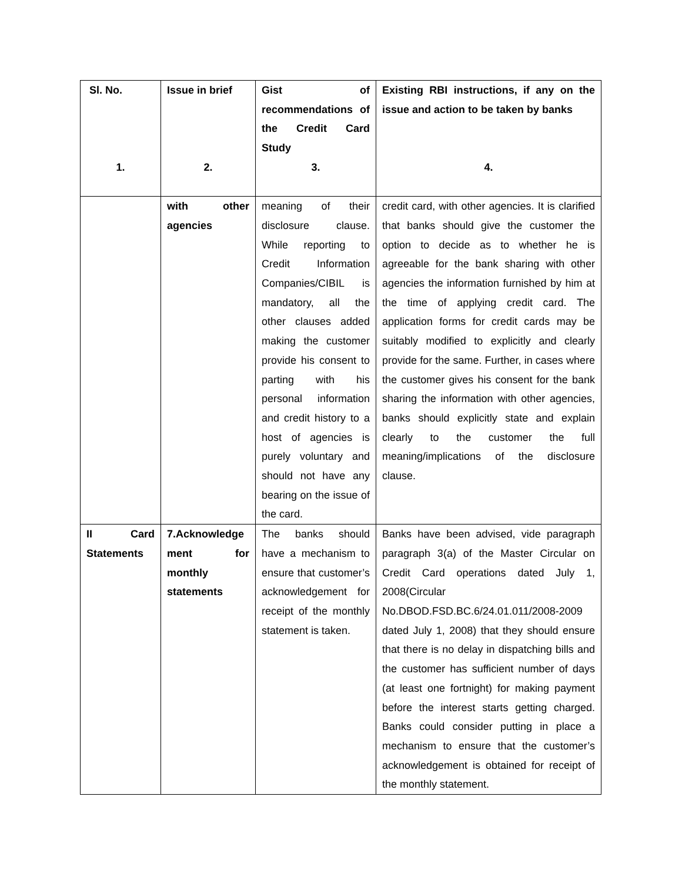| Sl. No. 1. | Issue in brief 2. | Gist of recommendations of the Credit Card Study 3. | Existing RBI instructions, if any on the issue and action to be taken by banks 4. |
| --- | --- | --- | --- |
| | with other agencies | meaning of their disclosure clause. While reporting to Credit Information Companies/CIBIL is mandatory, all the other clauses added making the customer provide his consent to parting with his personal information and credit history to a host of agencies is purely voluntary and should not have any bearing on the issue of the card. | credit card, with other agencies. It is clarified that banks should give the customer the option to decide as to whether he is agreeable for the bank sharing with other agencies the information furnished by him at the time of applying credit card. The application forms for credit cards may be suitably modified to explicitly and clearly provide for the same. Further, in cases where the customer gives his consent for the bank sharing the information with other agencies, banks should explicitly state and explain clearly to the customer the full meaning/implications of the disclosure clause. |
| II Card Statements | 7.Acknowledge ment for monthly statements | The banks should have a mechanism to ensure that customer’s acknowledgement for receipt of the monthly statement is taken. | Banks have been advised, vide paragraph paragraph 3(a) of the Master Circular on Credit Card operations dated July 1, 2008(Circular No.DBOD.FSD.BC.6/24.01.011/2008-2009 dated July 1, 2008) that they should ensure that there is no delay in dispatching bills and the customer has sufficient number of days (at least one fortnight) for making payment before the interest starts getting charged. Banks could consider putting in place a mechanism to ensure that the customer’s acknowledgement is obtained for receipt of the monthly statement. |